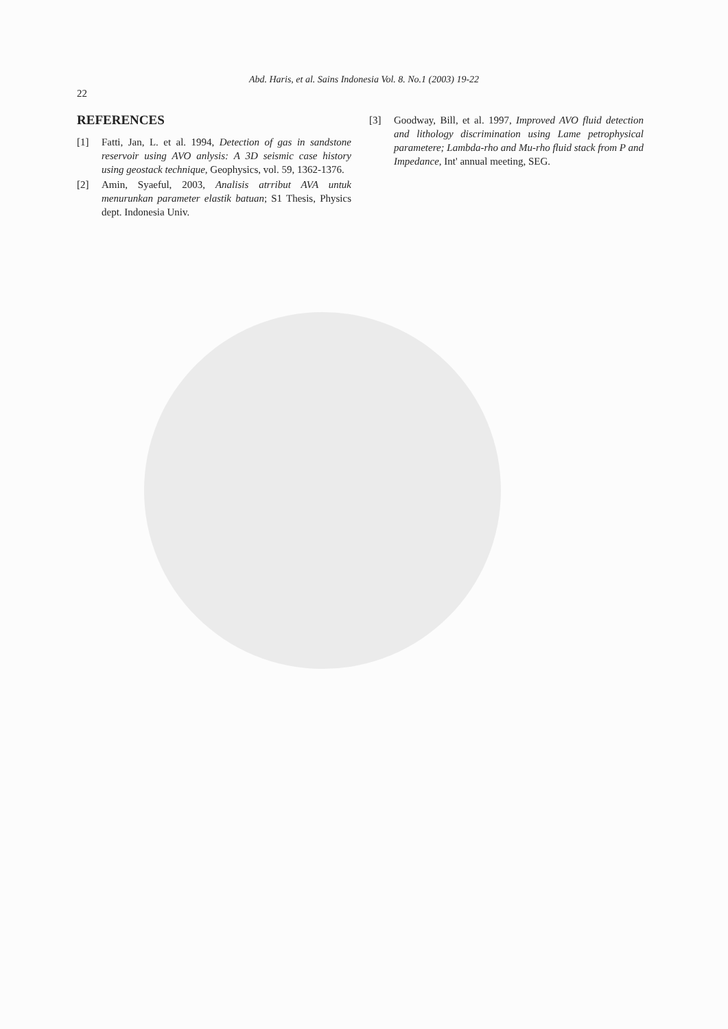Abd. Haris, et al. Sains Indonesia Vol. 8. No.1 (2003) 19-22
22
REFERENCES
[1] Fatti, Jan, L. et al. 1994, Detection of gas in sandstone reservoir using AVO anlysis: A 3D seismic case history using geostack technique, Geophysics, vol. 59, 1362-1376.
[2] Amin, Syaeful, 2003, Analisis atrribut AVA untuk menurunkan parameter elastik batuan; S1 Thesis, Physics dept. Indonesia Univ.
[3] Goodway, Bill, et al. 1997, Improved AVO fluid detection and lithology discrimination using Lame petrophysical parametere; Lambda-rho and Mu-rho fluid stack from P and Impedance, Int' annual meeting, SEG.